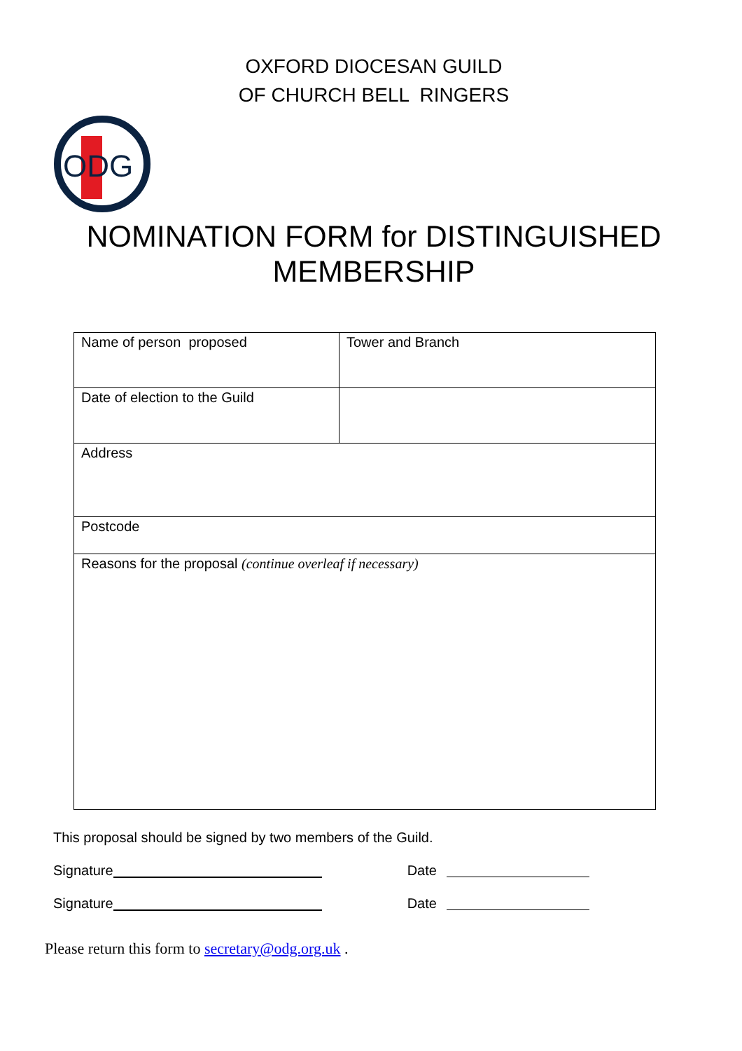OXFORD DIOCESAN GUILD
OF CHURCH BELL RINGERS
ODG
NOMINATION FORM for DISTINGUISHED
MEMBERSHIP
| Name of person proposed | Tower and Branch |
| Date of election to the Guild | |
| Address | |
| Postcode | |
| Reasons for the proposal (continue overleaf if necessary) | |
This proposal should be signed by two members of the Guild.
Signature Date
Signature Date
Please return this form to secretary@odg.org.uk .